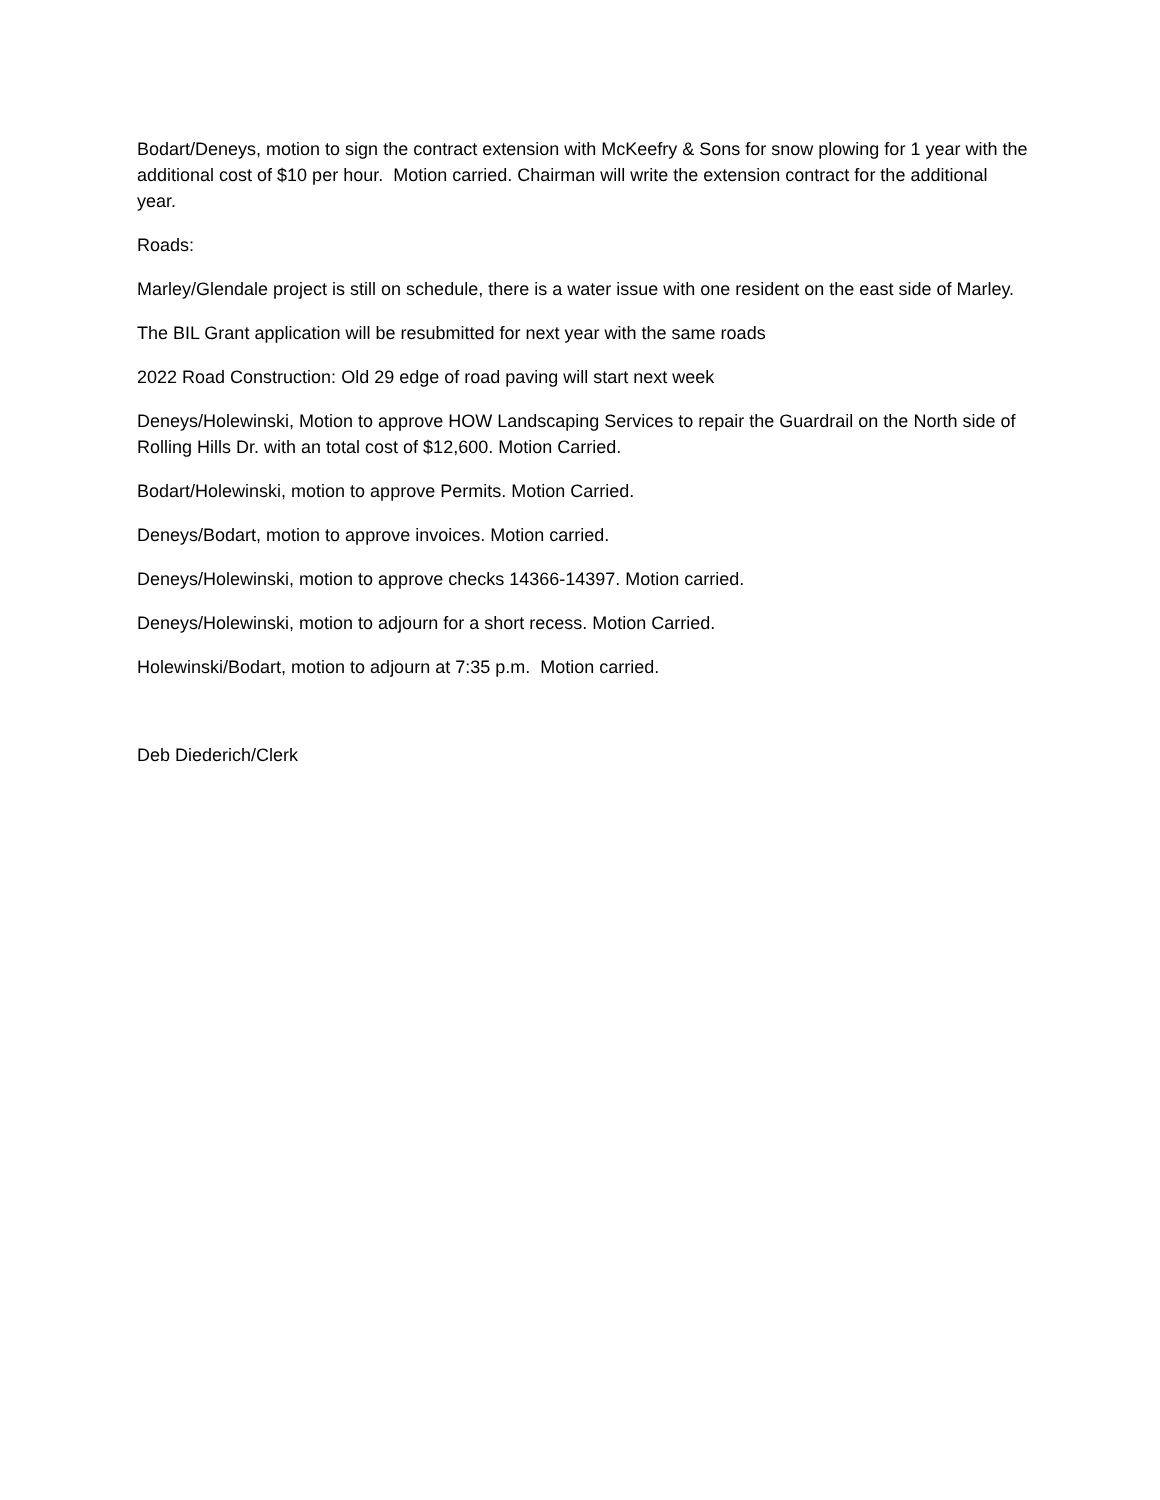Bodart/Deneys, motion to sign the contract extension with McKeefry & Sons for snow plowing for 1 year with the additional cost of $10 per hour. Motion carried. Chairman will write the extension contract for the additional year.
Roads:
Marley/Glendale project is still on schedule, there is a water issue with one resident on the east side of Marley.
The BIL Grant application will be resubmitted for next year with the same roads
2022 Road Construction: Old 29 edge of road paving will start next week
Deneys/Holewinski, Motion to approve HOW Landscaping Services to repair the Guardrail on the North side of Rolling Hills Dr. with an total cost of $12,600. Motion Carried.
Bodart/Holewinski, motion to approve Permits. Motion Carried.
Deneys/Bodart, motion to approve invoices. Motion carried.
Deneys/Holewinski, motion to approve checks 14366-14397. Motion carried.
Deneys/Holewinski, motion to adjourn for a short recess. Motion Carried.
Holewinski/Bodart, motion to adjourn at 7:35 p.m. Motion carried.
Deb Diederich/Clerk